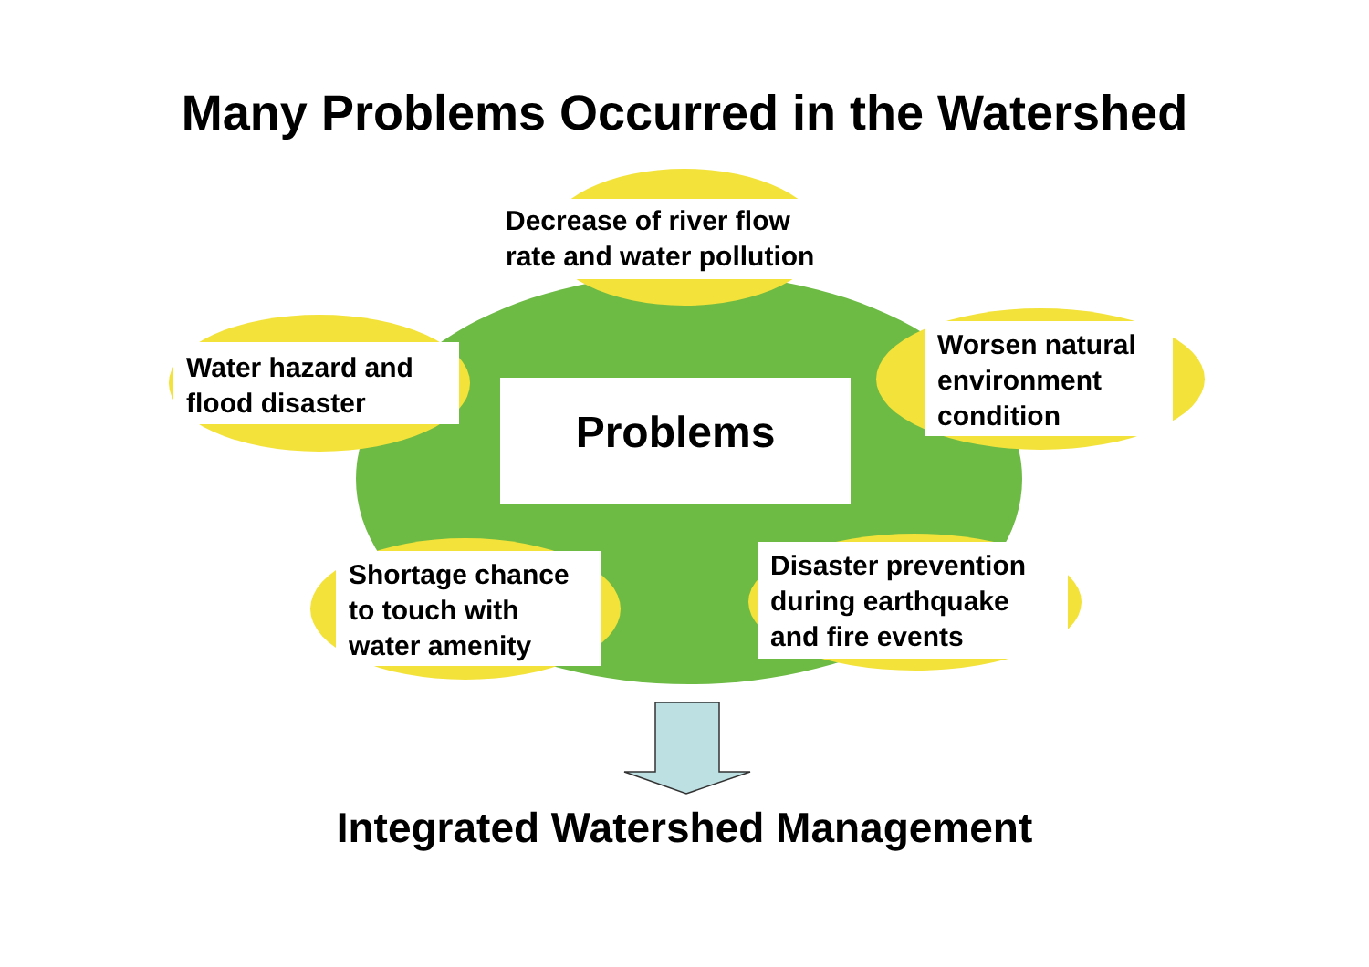Many Problems Occurred in the Watershed
Decrease of river flow rate and water pollution
Water hazard and flood disaster
Problems
Worsen natural environment condition
Shortage chance to touch with water amenity
Disaster prevention during earthquake and fire events
Integrated Watershed Management